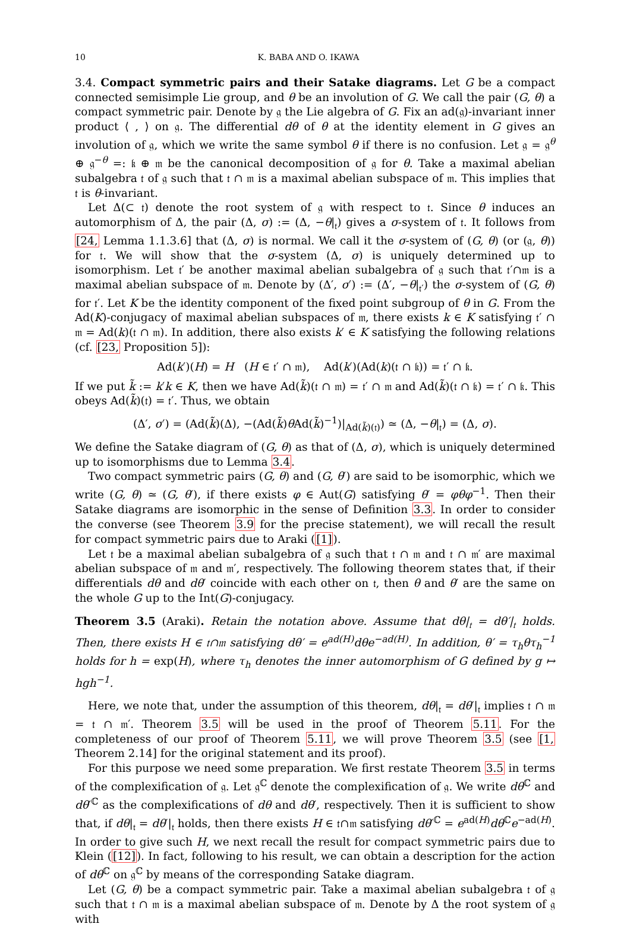10 K. BABA AND O. IKAWA
3.4. Compact symmetric pairs and their Satake diagrams. Let G be a compact connected semisimple Lie group, and θ be an involution of G. We call the pair (G, θ) a compact symmetric pair. Denote by 𝔤 the Lie algebra of G. Fix an ad(𝔤)-invariant inner product ⟨ , ⟩ on 𝔤. The differential dθ of θ at the identity element in G gives an involution of 𝔤, which we write the same symbol θ if there is no confusion. Let 𝔤 = 𝔤<sup>θ</sup> ⊕ 𝔤<sup>−θ</sup> =: 𝔨 ⊕ 𝔪 be the canonical decomposition of 𝔤 for θ. Take a maximal abelian subalgebra 𝔱 of 𝔤 such that 𝔱 ∩ 𝔪 is a maximal abelian subspace of 𝔪. This implies that 𝔱 is θ-invariant.
Let Δ(⊂ 𝔱) denote the root system of 𝔤 with respect to 𝔱. Since θ induces an automorphism of Δ, the pair (Δ, σ) := (Δ, −θ|<sub>𝔱</sub>) gives a σ-system of 𝔱. It follows from [24, Lemma 1.1.3.6] that (Δ, σ) is normal. We call it the σ-system of (G, θ) (or (𝔤, θ)) for 𝔱. We will show that the σ-system (Δ, σ) is uniquely determined up to isomorphism. Let 𝔱′ be another maximal abelian subalgebra of 𝔤 such that 𝔱′∩𝔪 is a maximal abelian subspace of 𝔪. Denote by (Δ′, σ′) := (Δ′, −θ|<sub>𝔱′</sub>) the σ-system of (G, θ) for 𝔱′. Let K be the identity component of the fixed point subgroup of θ in G. From the Ad(K)-conjugacy of maximal abelian subspaces of 𝔪, there exists k ∈ K satisfying 𝔱′ ∩ 𝔪 = Ad(k)(𝔱 ∩ 𝔪). In addition, there also exists k′ ∈ K satisfying the following relations (cf. [23, Proposition 5]):
Ad(k′)(H) = H (H ∈ 𝔱′ ∩ 𝔪), Ad(k′)(Ad(k)(𝔱 ∩ 𝔨)) = 𝔱′ ∩ 𝔨.
If we put k̃ := k′k ∈ K, then we have Ad(k̃)(𝔱 ∩ 𝔪) = 𝔱′ ∩ 𝔪 and Ad(k̃)(𝔱 ∩ 𝔨) = 𝔱′ ∩ 𝔨. This obeys Ad(k̃)(𝔱) = 𝔱′. Thus, we obtain
(Δ′, σ′) = (Ad(k̃)(Δ), −(Ad(k̃)θ Ad(k̃)<sup>−1</sup>)|<sub>Ad(k̃)(𝔱)</sub>) ≃ (Δ, −θ|<sub>𝔱</sub>) = (Δ, σ).
We define the Satake diagram of (G, θ) as that of (Δ, σ), which is uniquely determined up to isomorphisms due to Lemma 3.4.
Two compact symmetric pairs (G, θ) and (G, θ′) are said to be isomorphic, which we write (G, θ) ≃ (G, θ′), if there exists φ ∈ Aut(G) satisfying θ′ = φθφ<sup>−1</sup>. Then their Satake diagrams are isomorphic in the sense of Definition 3.3. In order to consider the converse (see Theorem 3.9 for the precise statement), we will recall the result for compact symmetric pairs due to Araki ([1]).
Let 𝔱 be a maximal abelian subalgebra of 𝔤 such that 𝔱 ∩ 𝔪 and 𝔱 ∩ 𝔪′ are maximal abelian subspace of 𝔪 and 𝔪′, respectively. The following theorem states that, if their differentials dθ and dθ′ coincide with each other on 𝔱, then θ and θ′ are the same on the whole G up to the Int(G)-conjugacy.
Theorem 3.5 (Araki). Retain the notation above. Assume that dθ|<sub>𝔱</sub> = dθ′|<sub>𝔱</sub> holds. Then, there exists H ∈ 𝔱∩𝔪 satisfying dθ′ = e<sup>ad(H)</sup>dθe<sup>−ad(H)</sup>. In addition, θ′ = τ<sub>h</sub>θτ<sub>h</sub><sup>−1</sup> holds for h = exp(H), where τ<sub>h</sub> denotes the inner automorphism of G defined by g ↦ hgh<sup>−1</sup>.
Here, we note that, under the assumption of this theorem, dθ|<sub>𝔱</sub> = dθ′|<sub>𝔱</sub> implies 𝔱 ∩ 𝔪 = 𝔱 ∩ 𝔪′. Theorem 3.5 will be used in the proof of Theorem 5.11. For the completeness of our proof of Theorem 5.11, we will prove Theorem 3.5 (see [1, Theorem 2.14] for the original statement and its proof).
For this purpose we need some preparation. We first restate Theorem 3.5 in terms of the complexification of 𝔤. Let 𝔤<sup>ℂ</sup> denote the complexification of 𝔤. We write dθ<sup>ℂ</sup> and dθ′<sup>ℂ</sup> as the complexifications of dθ and dθ′, respectively. Then it is sufficient to show that, if dθ|<sub>𝔱</sub> = dθ′|<sub>𝔱</sub> holds, then there exists H ∈ 𝔱∩𝔪 satisfying dθ′<sup>ℂ</sup> = e<sup>ad(H)</sup>dθ<sup>ℂ</sup>e<sup>−ad(H)</sup>. In order to give such H, we next recall the result for compact symmetric pairs due to Klein ([12]). In fact, following to his result, we can obtain a description for the action of dθ<sup>ℂ</sup> on 𝔤<sup>ℂ</sup> by means of the corresponding Satake diagram.
Let (G, θ) be a compact symmetric pair. Take a maximal abelian subalgebra 𝔱 of 𝔤 such that 𝔱 ∩ 𝔪 is a maximal abelian subspace of 𝔪. Denote by Δ the root system of 𝔤 with